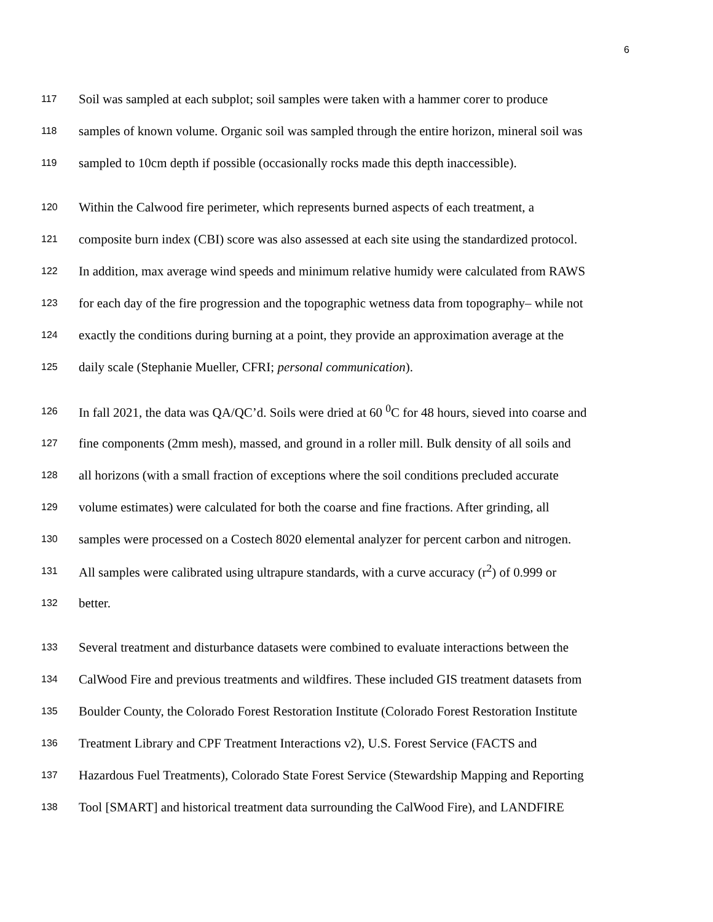6
117 Soil was sampled at each subplot; soil samples were taken with a hammer corer to produce
118 samples of known volume. Organic soil was sampled through the entire horizon, mineral soil was
119 sampled to 10cm depth if possible (occasionally rocks made this depth inaccessible).
120 Within the Calwood fire perimeter, which represents burned aspects of each treatment, a
121 composite burn index (CBI) score was also assessed at each site using the standardized protocol.
122 In addition, max average wind speeds and minimum relative humidy were calculated from RAWS
123 for each day of the fire progression and the topographic wetness data from topography– while not
124 exactly the conditions during burning at a point, they provide an approximation average at the
125 daily scale (Stephanie Mueller, CFRI; personal communication).
126 In fall 2021, the data was QA/QC’d. Soils were dried at 60 <sup>0</sup>C for 48 hours, sieved into coarse and
127 fine components (2mm mesh), massed, and ground in a roller mill. Bulk density of all soils and
128 all horizons (with a small fraction of exceptions where the soil conditions precluded accurate
129 volume estimates) were calculated for both the coarse and fine fractions. After grinding, all
130 samples were processed on a Costech 8020 elemental analyzer for percent carbon and nitrogen.
131 All samples were calibrated using ultrapure standards, with a curve accuracy (r<sup>2</sup>) of 0.999 or
132 better.
133 Several treatment and disturbance datasets were combined to evaluate interactions between the
134 CalWood Fire and previous treatments and wildfires. These included GIS treatment datasets from
135 Boulder County, the Colorado Forest Restoration Institute (Colorado Forest Restoration Institute
136 Treatment Library and CPF Treatment Interactions v2), U.S. Forest Service (FACTS and
137 Hazardous Fuel Treatments), Colorado State Forest Service (Stewardship Mapping and Reporting
138 Tool [SMART] and historical treatment data surrounding the CalWood Fire), and LANDFIRE